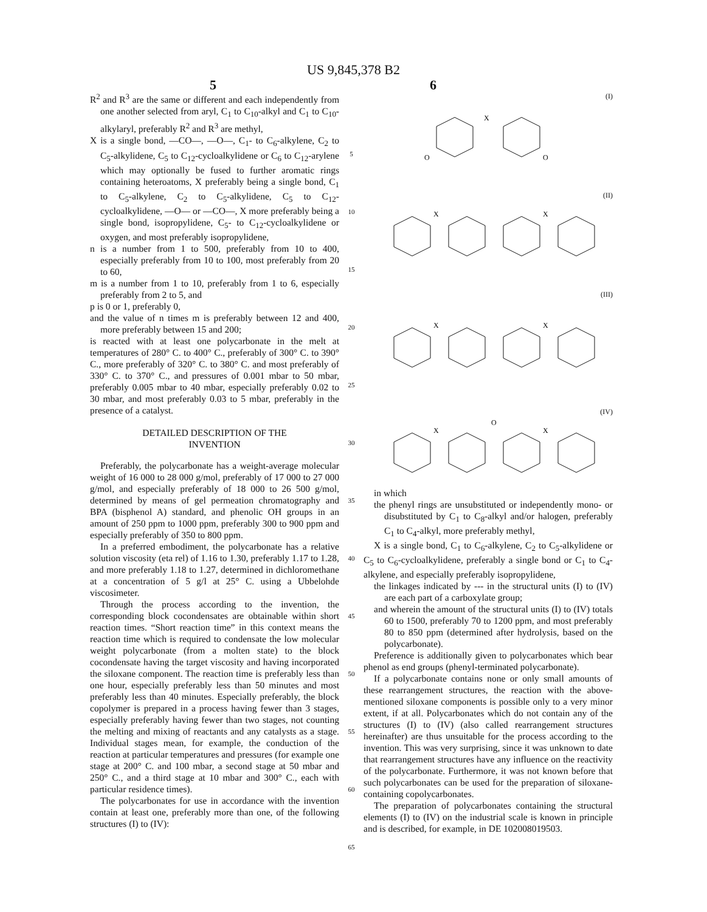US 9,845,378 B2
5 6
R<sup>2</sup> and R<sup>3</sup> are the same or different and each independently from one another selected from aryl, C<sub>1</sub> to C<sub>10</sub>-alkyl and C<sub>1</sub> to C<sub>10</sub>-alkylaryl, preferably R<sup>2</sup> and R<sup>3</sup> are methyl,
X is a single bond, —CO—, —O—, C<sub>1</sub>- to C<sub>6</sub>-alkylene, C<sub>2</sub> to C<sub>5</sub>-alkylidene, C<sub>5</sub> to C<sub>12</sub>-cycloalkylidene or C<sub>6</sub> to C<sub>12</sub>-arylene which may optionally be fused to further aromatic rings containing heteroatoms, X preferably being a single bond, C<sub>1</sub> to C<sub>5</sub>-alkylene, C<sub>2</sub> to C<sub>5</sub>-alkylidene, C<sub>5</sub> to C<sub>12</sub>-cycloalkylidene, —O— or —CO—, X more preferably being a single bond, isopropylidene, C<sub>5</sub>- to C<sub>12</sub>-cycloalkylidene or oxygen, and most preferably isopropylidene,
n is a number from 1 to 500, preferably from 10 to 400, especially preferably from 10 to 100, most preferably from 20 to 60,
m is a number from 1 to 10, preferably from 1 to 6, especially preferably from 2 to 5, and
p is 0 or 1, preferably 0,
and the value of n times m is preferably between 12 and 400, more preferably between 15 and 200;
is reacted with at least one polycarbonate in the melt at temperatures of 280° C. to 400° C., preferably of 300° C. to 390° C., more preferably of 320° C. to 380° C. and most preferably of 330° C. to 370° C., and pressures of 0.001 mbar to 50 mbar, preferably 0.005 mbar to 40 mbar, especially preferably 0.02 to 30 mbar, and most preferably 0.03 to 5 mbar, preferably in the presence of a catalyst.
DETAILED DESCRIPTION OF THE
INVENTION
Preferably, the polycarbonate has a weight-average molecular weight of 16 000 to 28 000 g/mol, preferably of 17 000 to 27 000 g/mol, and especially preferably of 18 000 to 26 500 g/mol, determined by means of gel permeation chromatography and BPA (bisphenol A) standard, and phenolic OH groups in an amount of 250 ppm to 1000 ppm, preferably 300 to 900 ppm and especially preferably of 350 to 800 ppm.
In a preferred embodiment, the polycarbonate has a relative solution viscosity (eta rel) of 1.16 to 1.30, preferably 1.17 to 1.28, and more preferably 1.18 to 1.27, determined in dichloromethane at a concentration of 5 g/l at 25° C. using a Ubbelohde viscosimeter.
Through the process according to the invention, the corresponding block cocondensates are obtainable within short reaction times. “Short reaction time” in this context means the reaction time which is required to condensate the low molecular weight polycarbonate (from a molten state) to the block cocondensate having the target viscosity and having incorporated the siloxane component. The reaction time is preferably less than one hour, especially preferably less than 50 minutes and most preferably less than 40 minutes. Especially preferably, the block copolymer is prepared in a process having fewer than 3 stages, especially preferably having fewer than two stages, not counting the melting and mixing of reactants and any catalysts as a stage. Individual stages mean, for example, the conduction of the reaction at particular temperatures and pressures (for example one stage at 200° C. and 100 mbar, a second stage at 50 mbar and 250° C., and a third stage at 10 mbar and 300° C., each with particular residence times).
The polycarbonates for use in accordance with the invention contain at least one, preferably more than one, of the following structures (I) to (IV):
5
10
15
20
25
30
35
40
45
50
55
60
65
(I)
X
O
O
(II)
X
X
(III)
X
X
(IV)
O
X
X
in which
the phenyl rings are unsubstituted or independently mono- or disubstituted by C<sub>1</sub> to C<sub>8</sub>-alkyl and/or halogen, preferably C<sub>1</sub> to C<sub>4</sub>-alkyl, more preferably methyl,
X is a single bond, C<sub>1</sub> to C<sub>6</sub>-alkylene, C<sub>2</sub> to C<sub>5</sub>-alkylidene or C<sub>5</sub> to C<sub>6</sub>-cycloalkylidene, preferably a single bond or C<sub>1</sub> to C<sub>4</sub>-alkylene, and especially preferably isopropylidene,
the linkages indicated by --- in the structural units (I) to (IV) are each part of a carboxylate group;
and wherein the amount of the structural units (I) to (IV) totals 60 to 1500, preferably 70 to 1200 ppm, and most preferably 80 to 850 ppm (determined after hydrolysis, based on the polycarbonate).
Preference is additionally given to polycarbonates which bear phenol as end groups (phenyl-terminated polycarbonate).
If a polycarbonate contains none or only small amounts of these rearrangement structures, the reaction with the above-mentioned siloxane components is possible only to a very minor extent, if at all. Polycarbonates which do not contain any of the structures (I) to (IV) (also called rearrangement structures hereinafter) are thus unsuitable for the process according to the invention. This was very surprising, since it was unknown to date that rearrangement structures have any influence on the reactivity of the polycarbonate. Furthermore, it was not known before that such polycarbonates can be used for the preparation of siloxane-containing copolycarbonates.
The preparation of polycarbonates containing the structural elements (I) to (IV) on the industrial scale is known in principle and is described, for example, in DE 102008019503.